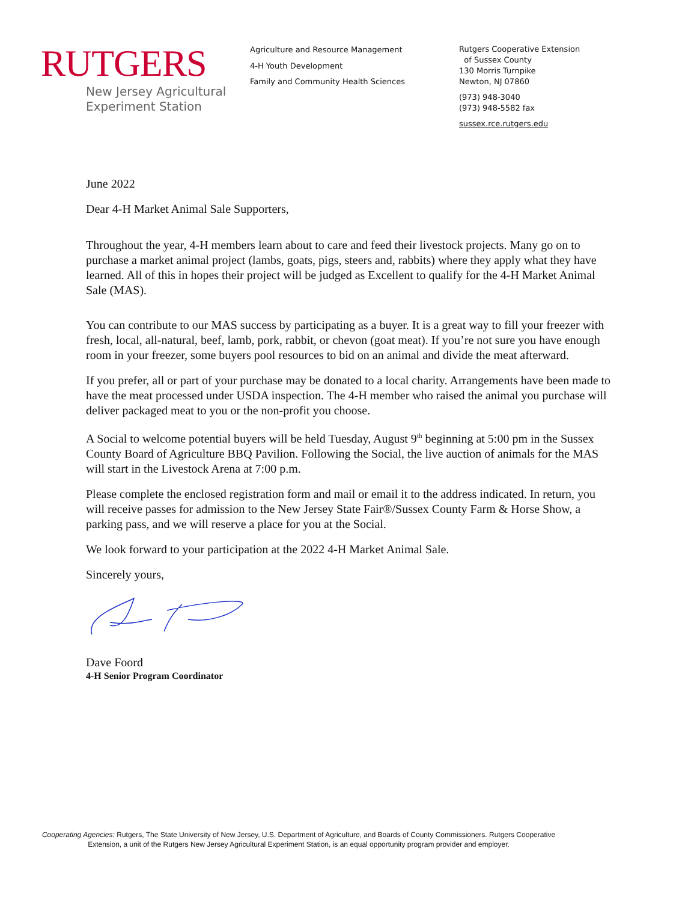RUTGERS
New Jersey Agricultural
Experiment Station
Agriculture and Resource Management
4-H Youth Development
Family and Community Health Sciences
Rutgers Cooperative Extension
of Sussex County
130 Morris Turnpike
Newton, NJ 07860
(973) 948-3040
(973) 948-5582 fax
sussex.rce.rutgers.edu
June 2022
Dear 4-H Market Animal Sale Supporters,
Throughout the year, 4-H members learn about to care and feed their livestock projects. Many go on to purchase a market animal project (lambs, goats, pigs, steers and, rabbits) where they apply what they have learned. All of this in hopes their project will be judged as Excellent to qualify for the 4-H Market Animal Sale (MAS).
You can contribute to our MAS success by participating as a buyer. It is a great way to fill your freezer with fresh, local, all-natural, beef, lamb, pork, rabbit, or chevon (goat meat). If you’re not sure you have enough room in your freezer, some buyers pool resources to bid on an animal and divide the meat afterward.
If you prefer, all or part of your purchase may be donated to a local charity. Arrangements have been made to have the meat processed under USDA inspection. The 4-H member who raised the animal you purchase will deliver packaged meat to you or the non-profit you choose.
A Social to welcome potential buyers will be held Tuesday, August 9<sup>th</sup> beginning at 5:00 pm in the Sussex County Board of Agriculture BBQ Pavilion. Following the Social, the live auction of animals for the MAS will start in the Livestock Arena at 7:00 p.m.
Please complete the enclosed registration form and mail or email it to the address indicated. In return, you will receive passes for admission to the New Jersey State Fair®/Sussex County Farm & Horse Show, a parking pass, and we will reserve a place for you at the Social.
We look forward to your participation at the 2022 4-H Market Animal Sale.
Sincerely yours,
Dave Foord
4-H Senior Program Coordinator
Cooperating Agencies: Rutgers, The State University of New Jersey, U.S. Department of Agriculture, and Boards of County Commissioners. Rutgers Cooperative Extension, a unit of the Rutgers New Jersey Agricultural Experiment Station, is an equal opportunity program provider and employer.